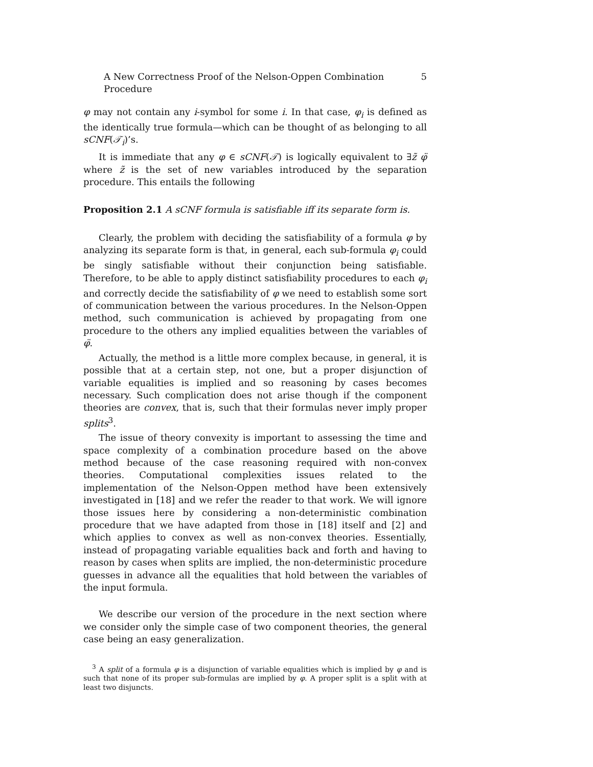A New Correctness Proof of the Nelson-Oppen Combination Procedure 5
φ may not contain any i-symbol for some i. In that case, φ<sub>i</sub> is defined as the identically true formula—which can be thought of as belonging to all sCNF(𝒯<sub>i</sub>)’s.
It is immediate that any φ ∈ sCNF(𝒯) is logically equivalent to ∃z̃ φ̈ where z̃ is the set of new variables introduced by the separation procedure. This entails the following
Proposition 2.1 A sCNF formula is satisfiable iff its separate form is.
Clearly, the problem with deciding the satisfiability of a formula φ by analyzing its separate form is that, in general, each sub-formula φ<sub>i</sub> could be singly satisfiable without their conjunction being satisfiable. Therefore, to be able to apply distinct satisfiability procedures to each φ<sub>i</sub> and correctly decide the satisfiability of φ we need to establish some sort of communication between the various procedures. In the Nelson-Oppen method, such communication is achieved by propagating from one procedure to the others any implied equalities between the variables of φ̈.
Actually, the method is a little more complex because, in general, it is possible that at a certain step, not one, but a proper disjunction of variable equalities is implied and so reasoning by cases becomes necessary. Such complication does not arise though if the component theories are convex, that is, such that their formulas never imply proper splits<sup>3</sup>.
The issue of theory convexity is important to assessing the time and space complexity of a combination procedure based on the above method because of the case reasoning required with non-convex theories. Computational complexities issues related to the implementation of the Nelson-Oppen method have been extensively investigated in [18] and we refer the reader to that work. We will ignore those issues here by considering a non-deterministic combination procedure that we have adapted from those in [18] itself and [2] and which applies to convex as well as non-convex theories. Essentially, instead of propagating variable equalities back and forth and having to reason by cases when splits are implied, the non-deterministic procedure guesses in advance all the equalities that hold between the variables of the input formula.
We describe our version of the procedure in the next section where we consider only the simple case of two component theories, the general case being an easy generalization.
<sup>3</sup> A split of a formula φ is a disjunction of variable equalities which is implied by φ and is such that none of its proper sub-formulas are implied by φ. A proper split is a split with at least two disjuncts.